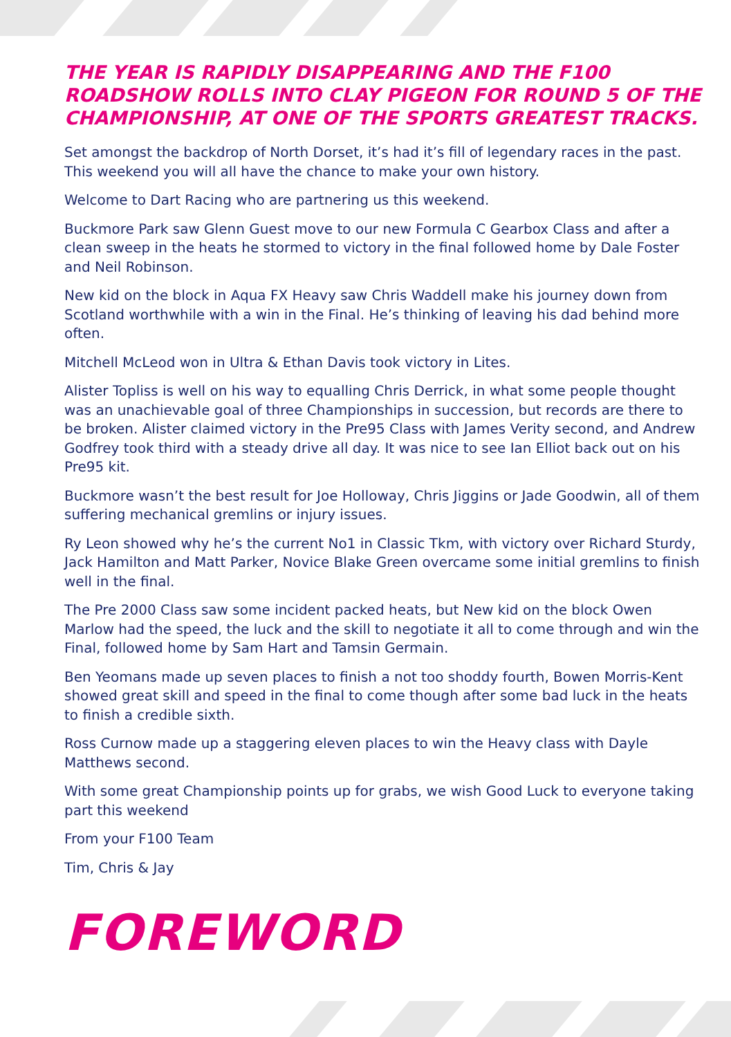THE YEAR IS RAPIDLY DISAPPEARING AND THE F100 ROADSHOW ROLLS INTO CLAY PIGEON FOR ROUND 5 OF THE CHAMPIONSHIP, AT ONE OF THE SPORTS GREATEST TRACKS.
Set amongst the backdrop of North Dorset, it’s had it’s fill of legendary races in the past. This weekend you will all have the chance to make your own history.
Welcome to Dart Racing who are partnering us this weekend.
Buckmore Park saw Glenn Guest move to our new Formula C Gearbox Class and after a clean sweep in the heats he stormed to victory in the final followed home by Dale Foster and Neil Robinson.
New kid on the block in Aqua FX Heavy saw Chris Waddell make his journey down from Scotland worthwhile with a win in the Final. He’s thinking of leaving his dad behind more often.
Mitchell McLeod won in Ultra & Ethan Davis took victory in Lites.
Alister Topliss is well on his way to equalling Chris Derrick, in what some people thought was an unachievable goal of three Championships in succession, but records are there to be broken. Alister claimed victory in the Pre95 Class with James Verity second, and Andrew Godfrey took third with a steady drive all day. It was nice to see Ian Elliot back out on his Pre95 kit.
Buckmore wasn’t the best result for Joe Holloway, Chris Jiggins or Jade Goodwin, all of them suffering mechanical gremlins or injury issues.
Ry Leon showed why he’s the current No1 in Classic Tkm, with victory over Richard Sturdy, Jack Hamilton and Matt Parker, Novice Blake Green overcame some initial gremlins to finish well in the final.
The Pre 2000 Class saw some incident packed heats, but New kid on the block Owen Marlow had the speed, the luck and the skill to negotiate it all to come through and win the Final, followed home by Sam Hart and Tamsin Germain.
Ben Yeomans made up seven places to finish a not too shoddy fourth, Bowen Morris-Kent showed great skill and speed in the final to come though after some bad luck in the heats to finish a credible sixth.
Ross Curnow made up a staggering eleven places to win the Heavy class with Dayle Matthews second.
With some great Championship points up for grabs, we wish Good Luck to everyone taking part this weekend
From your F100 Team
Tim, Chris & Jay
FOREWORD